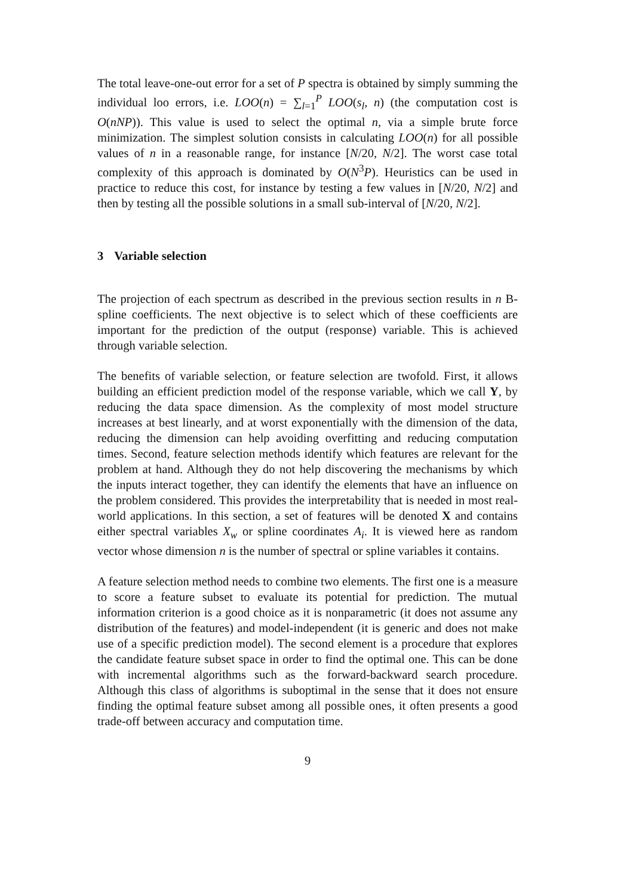The total leave-one-out error for a set of P spectra is obtained by simply summing the individual loo errors, i.e. LOO(n) = ∑<sub>l=1</sub><sup>P</sup> LOO(s<sub>l</sub>, n) (the computation cost is O(nNP)). This value is used to select the optimal n, via a simple brute force minimization. The simplest solution consists in calculating LOO(n) for all possible values of n in a reasonable range, for instance [N/20, N/2]. The worst case total complexity of this approach is dominated by O(N<sup>3</sup>P). Heuristics can be used in practice to reduce this cost, for instance by testing a few values in [N/20, N/2] and then by testing all the possible solutions in a small sub-interval of [N/20, N/2].
3 Variable selection
The projection of each spectrum as described in the previous section results in n B-spline coefficients. The next objective is to select which of these coefficients are important for the prediction of the output (response) variable. This is achieved through variable selection.
The benefits of variable selection, or feature selection are twofold. First, it allows building an efficient prediction model of the response variable, which we call Y, by reducing the data space dimension. As the complexity of most model structure increases at best linearly, and at worst exponentially with the dimension of the data, reducing the dimension can help avoiding overfitting and reducing computation times. Second, feature selection methods identify which features are relevant for the problem at hand. Although they do not help discovering the mechanisms by which the inputs interact together, they can identify the elements that have an influence on the problem considered. This provides the interpretability that is needed in most real-world applications. In this section, a set of features will be denoted X and contains either spectral variables X<sub>w</sub> or spline coordinates A<sub>i</sub>. It is viewed here as random vector whose dimension n is the number of spectral or spline variables it contains.
A feature selection method needs to combine two elements. The first one is a measure to score a feature subset to evaluate its potential for prediction. The mutual information criterion is a good choice as it is nonparametric (it does not assume any distribution of the features) and model-independent (it is generic and does not make use of a specific prediction model). The second element is a procedure that explores the candidate feature subset space in order to find the optimal one. This can be done with incremental algorithms such as the forward-backward search procedure. Although this class of algorithms is suboptimal in the sense that it does not ensure finding the optimal feature subset among all possible ones, it often presents a good trade-off between accuracy and computation time.
9